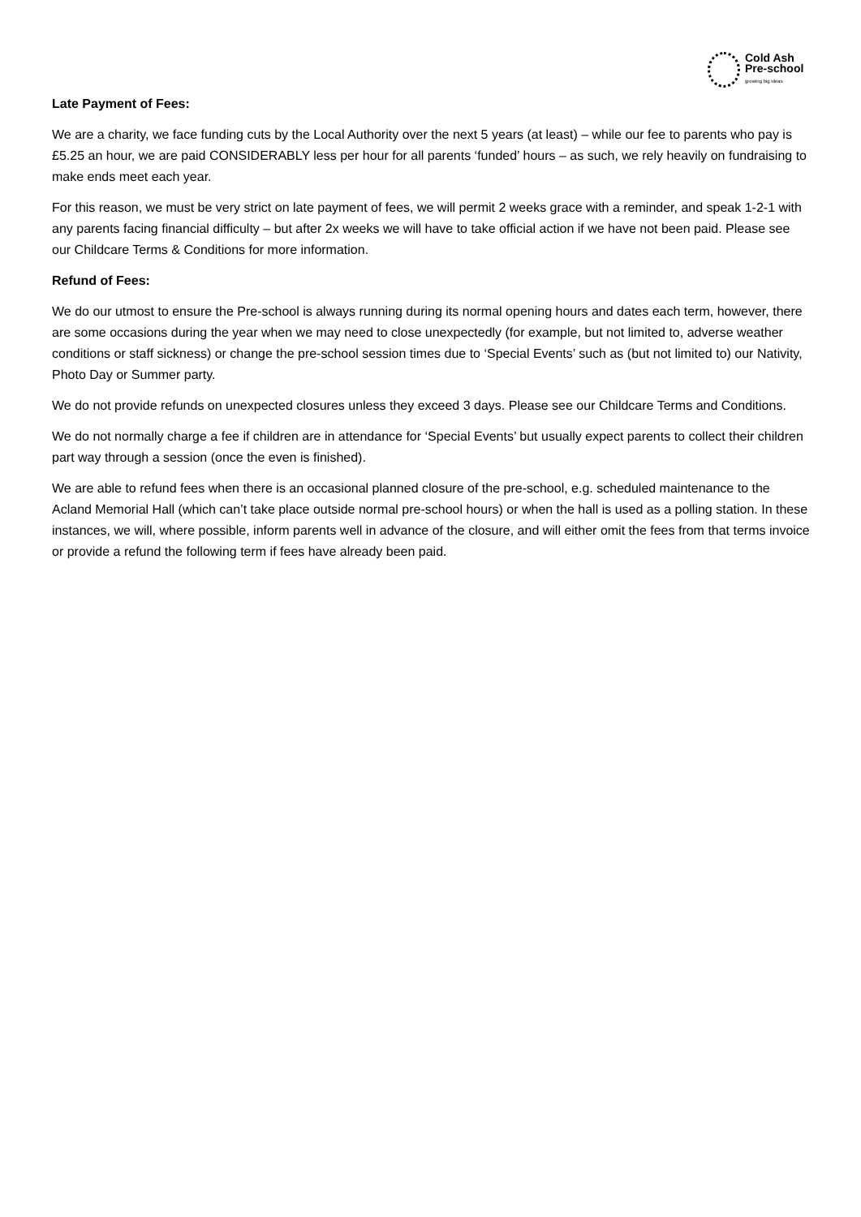Cold Ash
Pre-school
growing big ideas
Late Payment of Fees:
We are a charity, we face funding cuts by the Local Authority over the next 5 years (at least) – while our fee to parents who pay is £5.25 an hour, we are paid CONSIDERABLY less per hour for all parents ‘funded’ hours – as such, we rely heavily on fundraising to make ends meet each year.
For this reason, we must be very strict on late payment of fees, we will permit 2 weeks grace with a reminder, and speak 1-2-1 with any parents facing financial difficulty – but after 2x weeks we will have to take official action if we have not been paid. Please see our Childcare Terms & Conditions for more information.
Refund of Fees:
We do our utmost to ensure the Pre-school is always running during its normal opening hours and dates each term, however, there are some occasions during the year when we may need to close unexpectedly (for example, but not limited to, adverse weather conditions or staff sickness) or change the pre-school session times due to ‘Special Events’ such as (but not limited to) our Nativity, Photo Day or Summer party.
We do not provide refunds on unexpected closures unless they exceed 3 days. Please see our Childcare Terms and Conditions.
We do not normally charge a fee if children are in attendance for ‘Special Events’ but usually expect parents to collect their children part way through a session (once the even is finished).
We are able to refund fees when there is an occasional planned closure of the pre-school, e.g. scheduled maintenance to the Acland Memorial Hall (which can’t take place outside normal pre-school hours) or when the hall is used as a polling station. In these instances, we will, where possible, inform parents well in advance of the closure, and will either omit the fees from that terms invoice or provide a refund the following term if fees have already been paid.